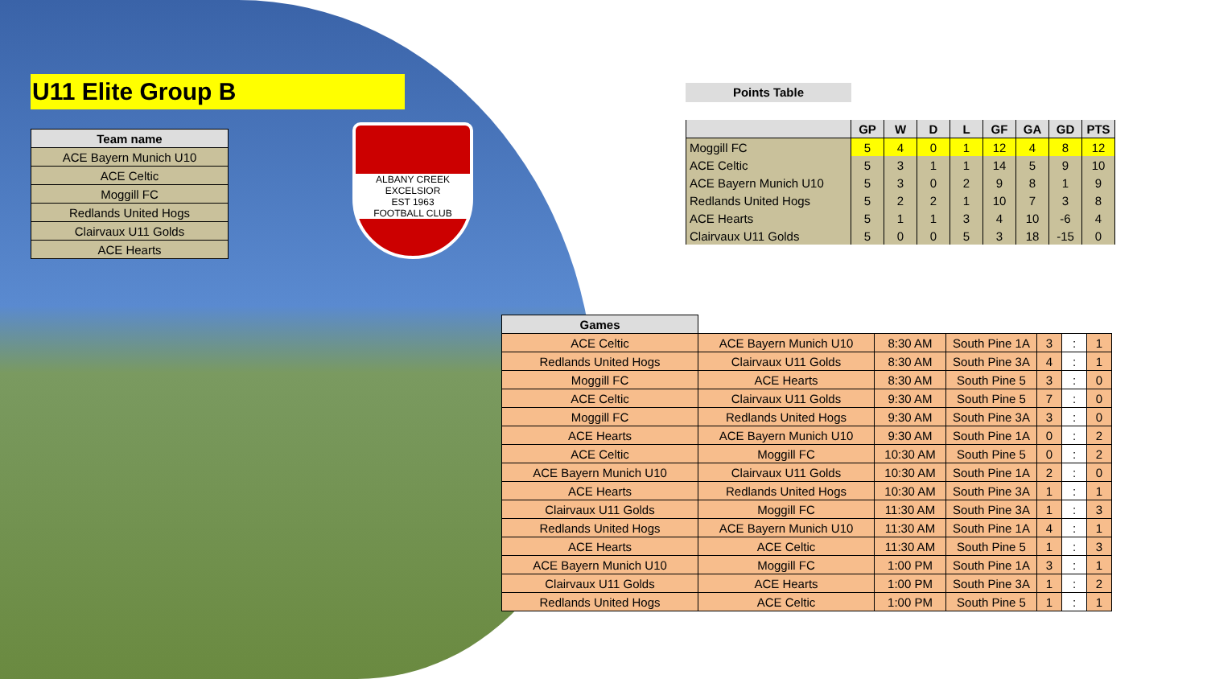U11 Elite Group B
| Team name |
| --- |
| ACE Bayern Munich U10 |
| ACE Celtic |
| Moggill FC |
| Redlands United Hogs |
| Clairvaux U11 Golds |
| ACE Hearts |
ALBANY CREEK EXCELSIOR
EST 1963
FOOTBALL CLUB
Points Table
| | GP | W | D | L | GF | GA | GD | PTS |
| --- | --- | --- | --- | --- | --- | --- | --- | --- |
| Moggill FC | 5 | 4 | 0 | 1 | 12 | 4 | 8 | 12 |
| ACE Celtic | 5 | 3 | 1 | 1 | 14 | 5 | 9 | 10 |
| ACE Bayern Munich U10 | 5 | 3 | 0 | 2 | 9 | 8 | 1 | 9 |
| Redlands United Hogs | 5 | 2 | 2 | 1 | 10 | 7 | 3 | 8 |
| ACE Hearts | 5 | 1 | 1 | 3 | 4 | 10 | -6 | 4 |
| Clairvaux U11 Golds | 5 | 0 | 0 | 5 | 3 | 18 | -15 | 0 |
| Games | | | | | | |
| --- | --- | --- | --- | --- | --- | --- |
| ACE Celtic | ACE Bayern Munich U10 | 8:30 AM | South Pine 1A | 3 | : | 1 |
| Redlands United Hogs | Clairvaux U11 Golds | 8:30 AM | South Pine 3A | 4 | : | 1 |
| Moggill FC | ACE Hearts | 8:30 AM | South Pine 5 | 3 | : | 0 |
| ACE Celtic | Clairvaux U11 Golds | 9:30 AM | South Pine 5 | 7 | : | 0 |
| Moggill FC | Redlands United Hogs | 9:30 AM | South Pine 3A | 3 | : | 0 |
| ACE Hearts | ACE Bayern Munich U10 | 9:30 AM | South Pine 1A | 0 | : | 2 |
| ACE Celtic | Moggill FC | 10:30 AM | South Pine 5 | 0 | : | 2 |
| ACE Bayern Munich U10 | Clairvaux U11 Golds | 10:30 AM | South Pine 1A | 2 | : | 0 |
| ACE Hearts | Redlands United Hogs | 10:30 AM | South Pine 3A | 1 | : | 1 |
| Clairvaux U11 Golds | Moggill FC | 11:30 AM | South Pine 3A | 1 | : | 3 |
| Redlands United Hogs | ACE Bayern Munich U10 | 11:30 AM | South Pine 1A | 4 | : | 1 |
| ACE Hearts | ACE Celtic | 11:30 AM | South Pine 5 | 1 | : | 3 |
| ACE Bayern Munich U10 | Moggill FC | 1:00 PM | South Pine 1A | 3 | : | 1 |
| Clairvaux U11 Golds | ACE Hearts | 1:00 PM | South Pine 3A | 1 | : | 2 |
| Redlands United Hogs | ACE Celtic | 1:00 PM | South Pine 5 | 1 | : | 1 |